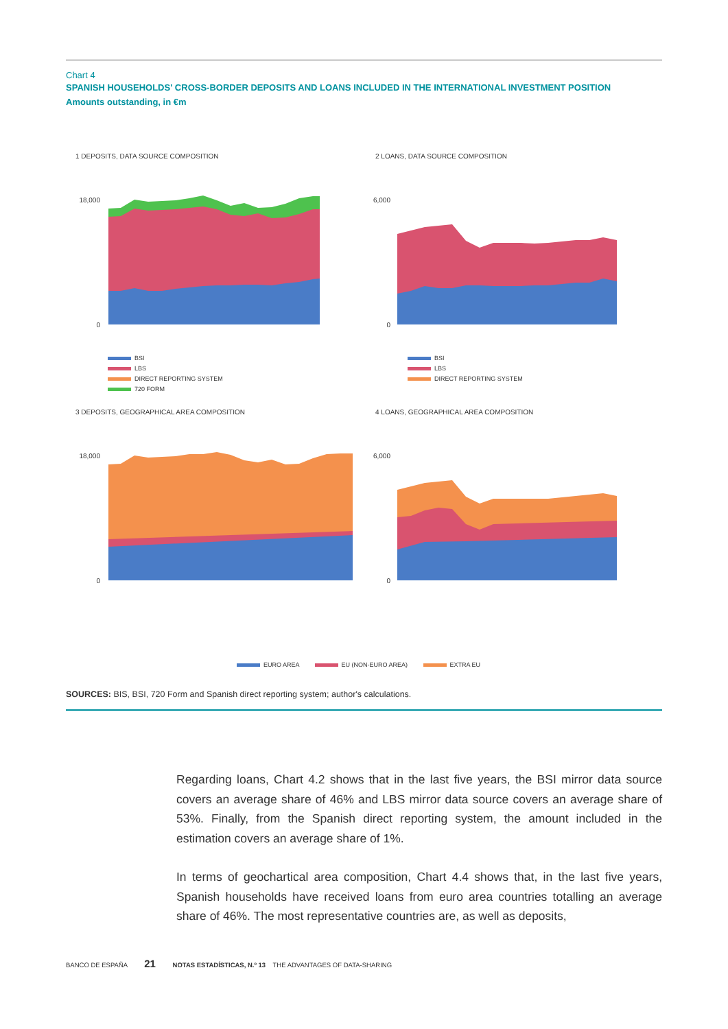Chart 4
SPANISH HOUSEHOLDS' CROSS-BORDER DEPOSITS AND LOANS INCLUDED IN THE INTERNATIONAL INVESTMENT POSITION
Amounts outstanding, in €m
1 DEPOSITS, DATA SOURCE COMPOSITION
18,000
0
BSI
LBS
DIRECT REPORTING SYSTEM
720 FORM
2 LOANS, DATA SOURCE COMPOSITION
6,000
0
BSI
LBS
DIRECT REPORTING SYSTEM
3 DEPOSITS, GEOGRAPHICAL AREA COMPOSITION
18,000
0
4 LOANS, GEOGRAPHICAL AREA COMPOSITION
6,000
0
EURO AREA EU (NON-EURO AREA) EXTRA EU
SOURCES: BIS, BSI, 720 Form and Spanish direct reporting system; author's calculations.
Regarding loans, Chart 4.2 shows that in the last five years, the BSI mirror data source covers an average share of 46% and LBS mirror data source covers an average share of 53%. Finally, from the Spanish direct reporting system, the amount included in the estimation covers an average share of 1%.
In terms of geochartical area composition, Chart 4.4 shows that, in the last five years, Spanish households have received loans from euro area countries totalling an average share of 46%. The most representative countries are, as well as deposits,
BANCO DE ESPAÑA 21 NOTAS ESTADÍSTICAS, N.º 13 THE ADVANTAGES OF DATA-SHARING